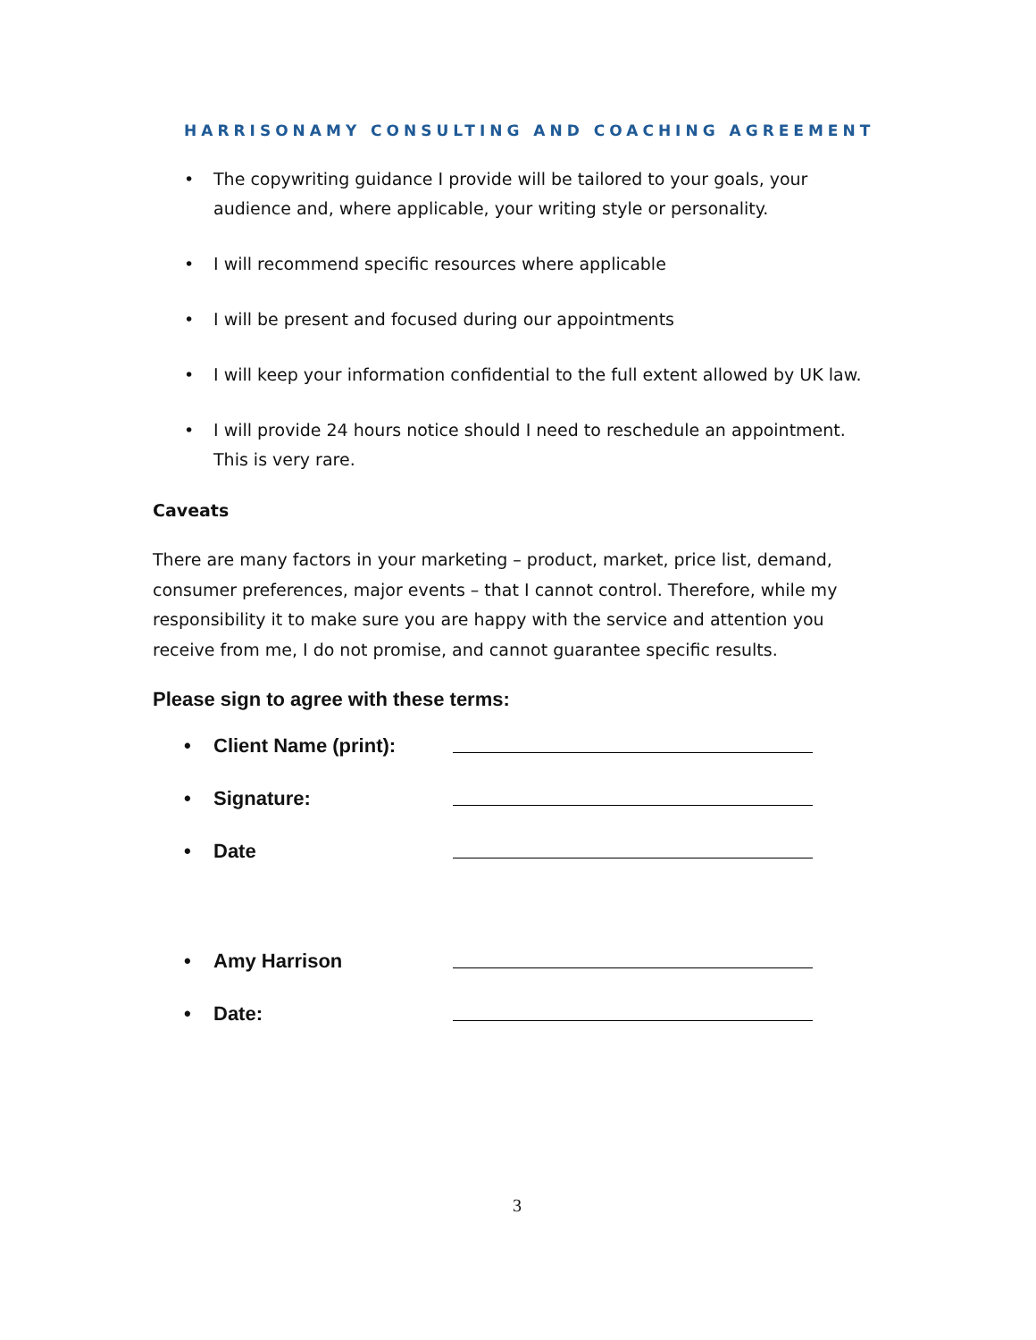HARRISONAMY CONSULTING AND COACHING AGREEMENT
• The copywriting guidance I provide will be tailored to your goals, your audience and, where applicable, your writing style or personality.
• I will recommend specific resources where applicable
• I will be present and focused during our appointments
• I will keep your information confidential to the full extent allowed by UK law.
• I will provide 24 hours notice should I need to reschedule an appointment. This is very rare.
Caveats
There are many factors in your marketing – product, market, price list, demand, consumer preferences, major events – that I cannot control. Therefore, while my responsibility it to make sure you are happy with the service and attention you receive from me, I do not promise, and cannot guarantee specific results.
Please sign to agree with these terms:
• Client Name (print):
• Signature:
• Date
• Amy Harrison
• Date:
3